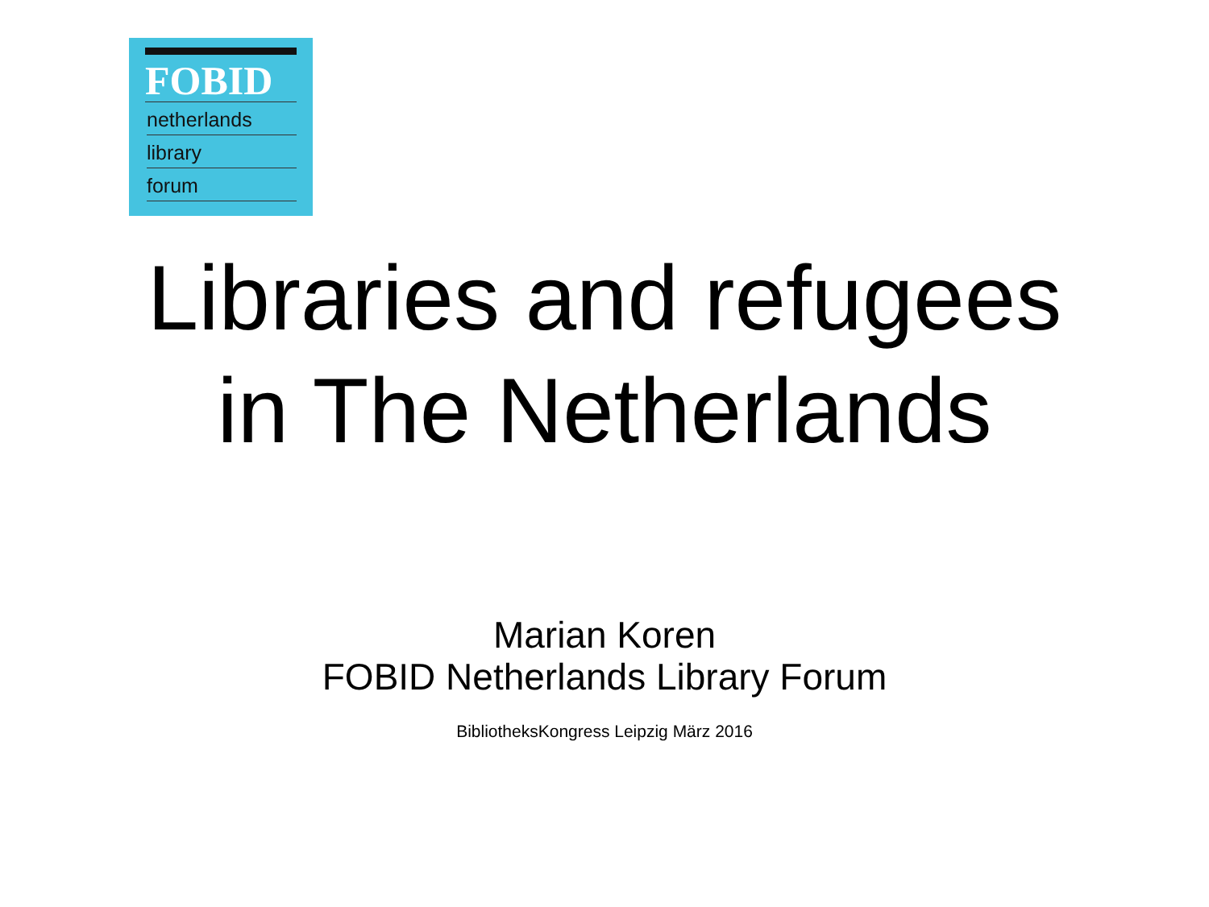FOBID
netherlands
library
forum
Libraries and refugees
in The Netherlands
Marian Koren
FOBID Netherlands Library Forum
BibliotheksKongress Leipzig März 2016